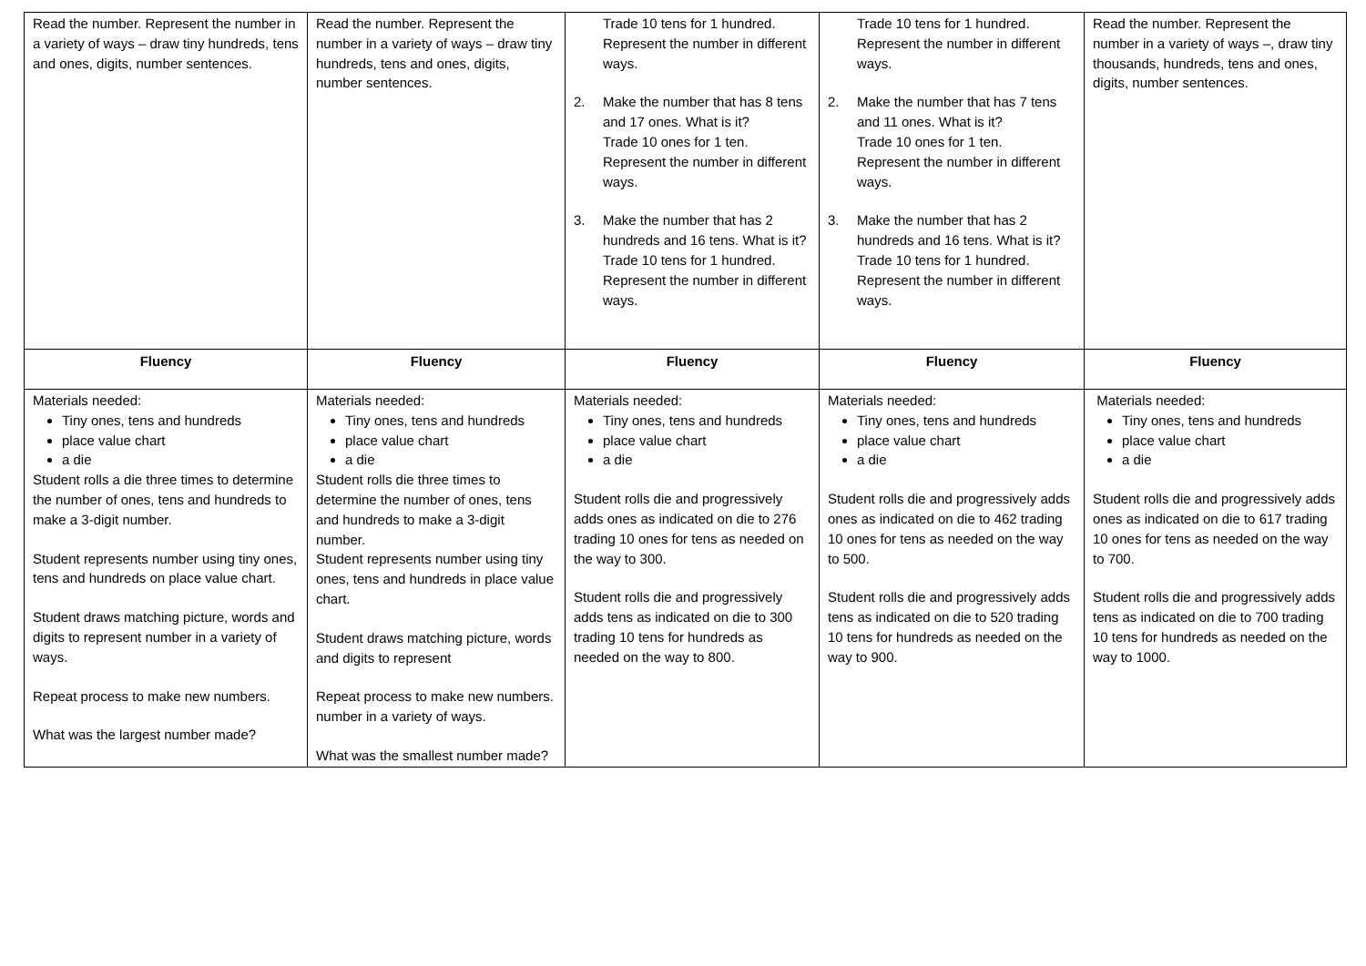| Read the number. Represent the number in a variety of ways – draw tiny hundreds, tens and ones, digits, number sentences. | Read the number. Represent the number in a variety of ways – draw tiny hundreds, tens and ones, digits, number sentences. | Trade 10 tens for 1 hundred. Represent the number in different ways. 2. Make the number that has 8 tens and 17 ones. What is it? Trade 10 ones for 1 ten. Represent the number in different ways. 3. Make the number that has 2 hundreds and 16 tens. What is it? Trade 10 tens for 1 hundred. Represent the number in different ways. | Trade 10 tens for 1 hundred. Represent the number in different ways. 2. Make the number that has 7 tens and 11 ones. What is it? Trade 10 ones for 1 ten. Represent the number in different ways. 3. Make the number that has 2 hundreds and 16 tens. What is it? Trade 10 tens for 1 hundred. Represent the number in different ways. | Read the number. Represent the number in a variety of ways –, draw tiny thousands, hundreds, tens and ones, digits, number sentences. |
| Fluency | Fluency | Fluency | Fluency | Fluency |
| Materials needed: Tiny ones, tens and hundreds place value chart a die Student rolls a die three times to determine the number of ones, tens and hundreds to make a 3-digit number. Student represents number using tiny ones, tens and hundreds on place value chart. Student draws matching picture, words and digits to represent number in a variety of ways. Repeat process to make new numbers. What was the largest number made? | Materials needed: Tiny ones, tens and hundreds place value chart a die Student rolls die three times to determine the number of ones, tens and hundreds to make a 3-digit number. Student represents number using tiny ones, tens and hundreds in place value chart. Student draws matching picture, words and digits to represent Repeat process to make new numbers. number in a variety of ways. What was the smallest number made? | Materials needed: Tiny ones, tens and hundreds place value chart a die Student rolls die and progressively adds ones as indicated on die to 276 trading 10 ones for tens as needed on the way to 300. Student rolls die and progressively adds tens as indicated on die to 300 trading 10 tens for hundreds as needed on the way to 800. | Materials needed: Tiny ones, tens and hundreds place value chart a die Student rolls die and progressively adds ones as indicated on die to 462 trading 10 ones for tens as needed on the way to 500. Student rolls die and progressively adds tens as indicated on die to 520 trading 10 tens for hundreds as needed on the way to 900. | Materials needed: Tiny ones, tens and hundreds place value chart a die Student rolls die and progressively adds ones as indicated on die to 617 trading 10 ones for tens as needed on the way to 700. Student rolls die and progressively adds tens as indicated on die to 700 trading 10 tens for hundreds as needed on the way to 1000. |